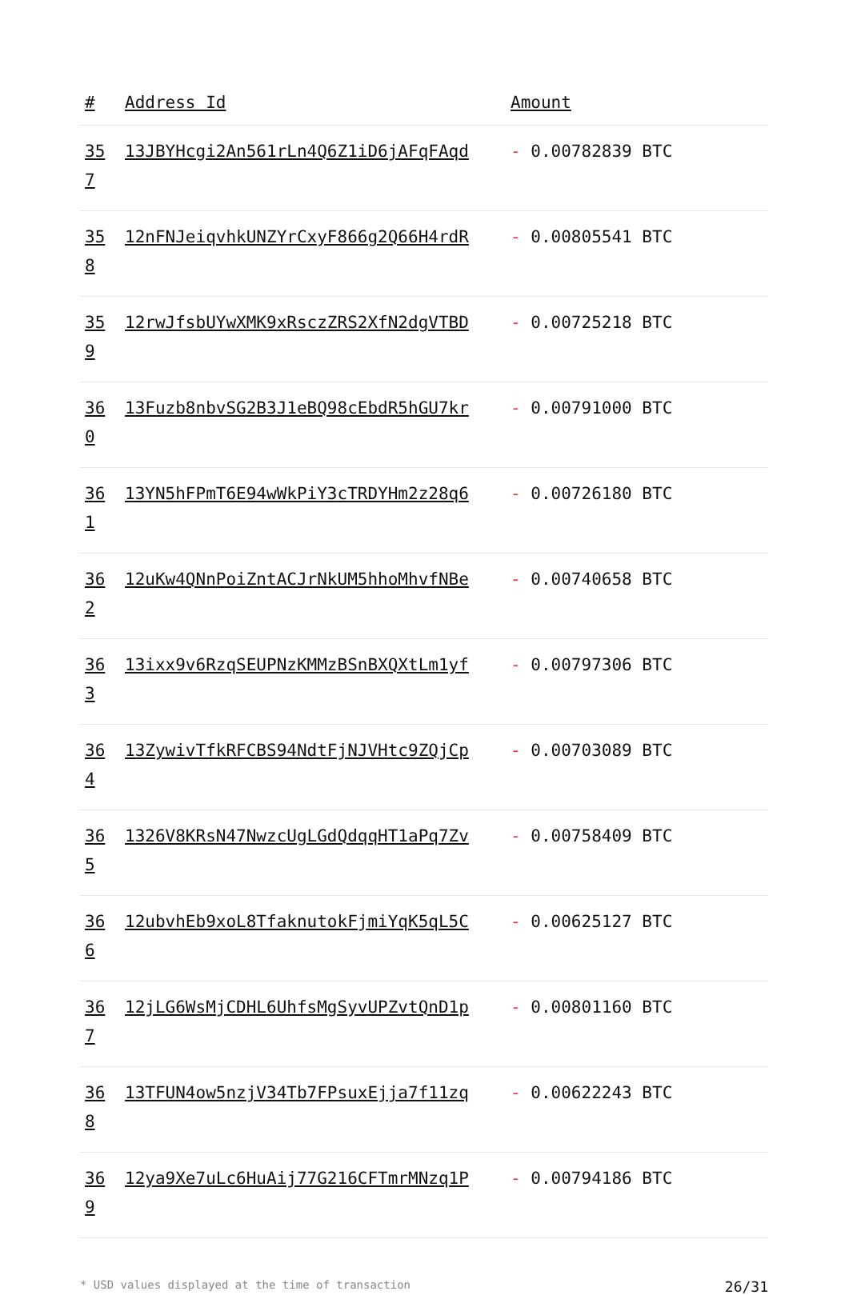| # | Address Id | Amount |
| --- | --- | --- |
| 35 7 | 13JBYHcgi2An561rLn4Q6Z1iD6jAFqFAqd | - 0.00782839 BTC |
| 35 8 | 12nFNJeiqvhkUNZYrCxyF866g2Q66H4rdR | - 0.00805541 BTC |
| 35 9 | 12rwJfsbUYwXMK9xRsczZRS2XfN2dgVTBD | - 0.00725218 BTC |
| 36 0 | 13Fuzb8nbvSG2B3J1eBQ98cEbdR5hGU7kr | - 0.00791000 BTC |
| 36 1 | 13YN5hFPmT6E94wWkPiY3cTRDYHm2z28q6 | - 0.00726180 BTC |
| 36 2 | 12uKw4QNnPoiZntACJrNkUM5hhoMhvfNBe | - 0.00740658 BTC |
| 36 3 | 13ixx9v6RzqSEUPNzKMMzBSnBXQXtLm1yf | - 0.00797306 BTC |
| 36 4 | 13ZywivTfkRFCBS94NdtFjNJVHtc9ZQjCp | - 0.00703089 BTC |
| 36 5 | 1326V8KRsN47NwzcUgLGdQdqqHT1aPq7Zv | - 0.00758409 BTC |
| 36 6 | 12ubvhEb9xoL8TfaknutokFjmiYqK5qL5C | - 0.00625127 BTC |
| 36 7 | 12jLG6WsMjCDHL6UhfsMgSyvUPZvtQnD1p | - 0.00801160 BTC |
| 36 8 | 13TFUN4ow5nzjV34Tb7FPsuxEjja7f11zq | - 0.00622243 BTC |
| 36 9 | 12ya9Xe7uLc6HuAij77G216CFTmrMNzq1P | - 0.00794186 BTC |
* USD values displayed at the time of transaction 26/31